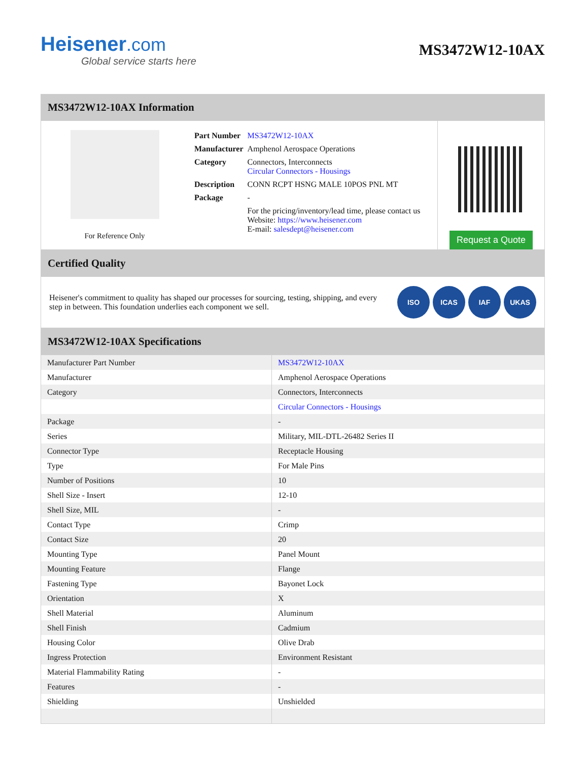Heisener.com
Global service starts here
MS3472W12-10AX
MS3472W12-10AX Information
For Reference Only
| Part Number | MS3472W12-10AX |
| Manufacturer | Amphenol Aerospace Operations |
| Category | Connectors, Interconnects Circular Connectors - Housings |
| Description | CONN RCPT HSNG MALE 10POS PNL MT |
| Package | - |
| | For the pricing/inventory/lead time, please contact us Website: https://www.heisener.com E-mail: salesdept@heisener.com |
Request a Quote
Certified Quality
Heisener's commitment to quality has shaped our processes for sourcing, testing, shipping, and every step in between. This foundation underlies each component we sell.
ISO ICAS IAF UKAS
MS3472W12-10AX Specifications
| Manufacturer Part Number | MS3472W12-10AX |
| Manufacturer | Amphenol Aerospace Operations |
| Category | Connectors, Interconnects |
| | Circular Connectors - Housings |
| Package | - |
| Series | Military, MIL-DTL-26482 Series II |
| Connector Type | Receptacle Housing |
| Type | For Male Pins |
| Number of Positions | 10 |
| Shell Size - Insert | 12-10 |
| Shell Size, MIL | - |
| Contact Type | Crimp |
| Contact Size | 20 |
| Mounting Type | Panel Mount |
| Mounting Feature | Flange |
| Fastening Type | Bayonet Lock |
| Orientation | X |
| Shell Material | Aluminum |
| Shell Finish | Cadmium |
| Housing Color | Olive Drab |
| Ingress Protection | Environment Resistant |
| Material Flammability Rating | - |
| Features | - |
| Shielding | Unshielded |